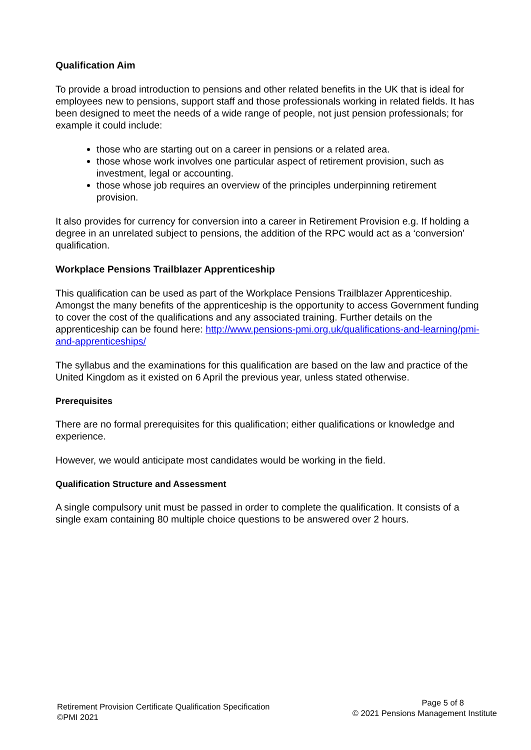Qualification Aim
To provide a broad introduction to pensions and other related benefits in the UK that is ideal for employees new to pensions, support staff and those professionals working in related fields. It has been designed to meet the needs of a wide range of people, not just pension professionals; for example it could include:
those who are starting out on a career in pensions or a related area.
those whose work involves one particular aspect of retirement provision, such as investment, legal or accounting.
those whose job requires an overview of the principles underpinning retirement provision.
It also provides for currency for conversion into a career in Retirement Provision e.g. If holding a degree in an unrelated subject to pensions, the addition of the RPC would act as a ‘conversion’ qualification.
Workplace Pensions Trailblazer Apprenticeship
This qualification can be used as part of the Workplace Pensions Trailblazer Apprenticeship. Amongst the many benefits of the apprenticeship is the opportunity to access Government funding to cover the cost of the qualifications and any associated training. Further details on the apprenticeship can be found here: http://www.pensions-pmi.org.uk/qualifications-and-learning/pmi-and-apprenticeships/
The syllabus and the examinations for this qualification are based on the law and practice of the United Kingdom as it existed on 6 April the previous year, unless stated otherwise.
Prerequisites
There are no formal prerequisites for this qualification; either qualifications or knowledge and experience.
However, we would anticipate most candidates would be working in the field.
Qualification Structure and Assessment
A single compulsory unit must be passed in order to complete the qualification. It consists of a single exam containing 80 multiple choice questions to be answered over 2 hours.
Retirement Provision Certificate Qualification Specification
©PMI 2021
Page 5 of 8
© 2021 Pensions Management Institute